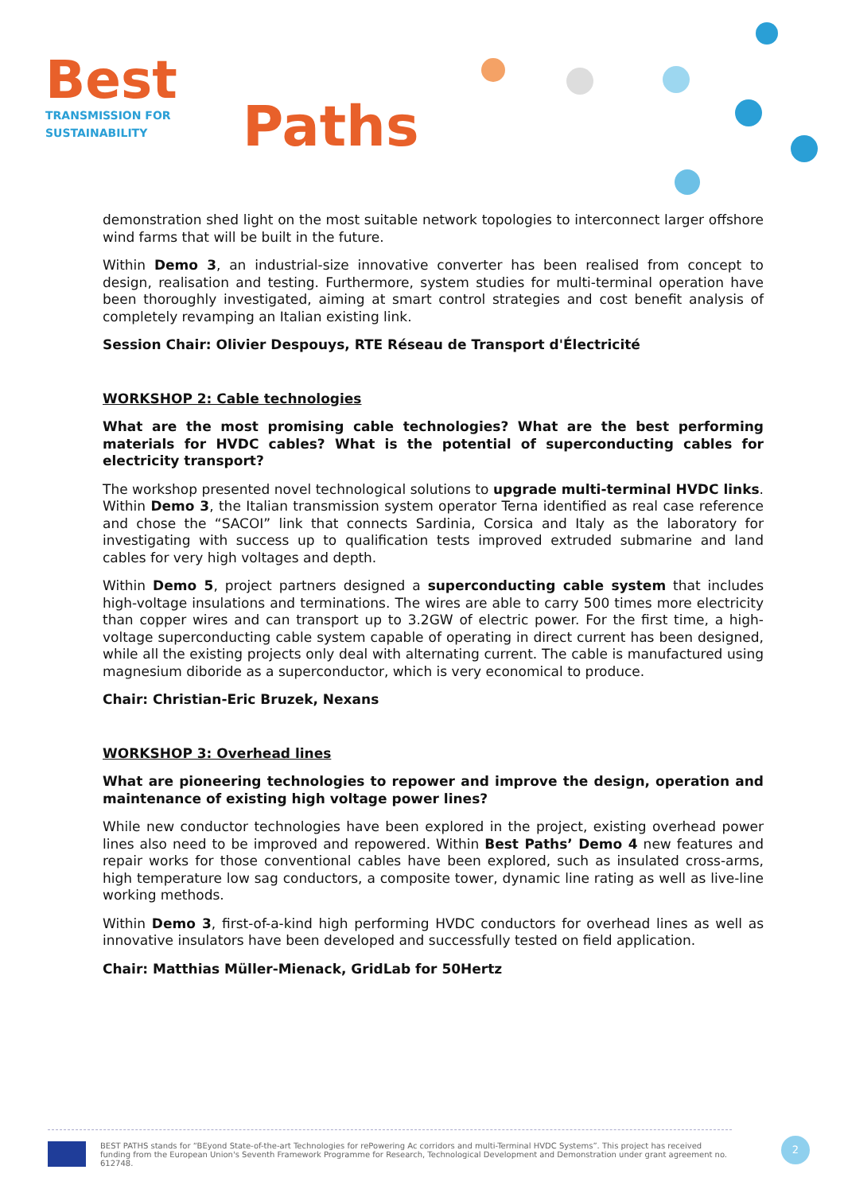Best
TRANSMISSION FOR
SUSTAINABILITY
Paths
demonstration shed light on the most suitable network topologies to interconnect larger offshore wind farms that will be built in the future.
Within Demo 3, an industrial-size innovative converter has been realised from concept to design, realisation and testing. Furthermore, system studies for multi-terminal operation have been thoroughly investigated, aiming at smart control strategies and cost benefit analysis of completely revamping an Italian existing link.
Session Chair: Olivier Despouys, RTE Réseau de Transport d'Électricité
WORKSHOP 2: Cable technologies
What are the most promising cable technologies? What are the best performing materials for HVDC cables? What is the potential of superconducting cables for electricity transport?
The workshop presented novel technological solutions to upgrade multi-terminal HVDC links. Within Demo 3, the Italian transmission system operator Terna identified as real case reference and chose the “SACOI” link that connects Sardinia, Corsica and Italy as the laboratory for investigating with success up to qualification tests improved extruded submarine and land cables for very high voltages and depth.
Within Demo 5, project partners designed a superconducting cable system that includes high-voltage insulations and terminations. The wires are able to carry 500 times more electricity than copper wires and can transport up to 3.2GW of electric power. For the first time, a high-voltage superconducting cable system capable of operating in direct current has been designed, while all the existing projects only deal with alternating current. The cable is manufactured using magnesium diboride as a superconductor, which is very economical to produce.
Chair: Christian-Eric Bruzek, Nexans
WORKSHOP 3: Overhead lines
What are pioneering technologies to repower and improve the design, operation and maintenance of existing high voltage power lines?
While new conductor technologies have been explored in the project, existing overhead power lines also need to be improved and repowered. Within Best Paths’ Demo 4 new features and repair works for those conventional cables have been explored, such as insulated cross-arms, high temperature low sag conductors, a composite tower, dynamic line rating as well as live-line working methods.
Within Demo 3, first-of-a-kind high performing HVDC conductors for overhead lines as well as innovative insulators have been developed and successfully tested on field application.
Chair: Matthias Müller-Mienack, GridLab for 50Hertz
BEST PATHS stands for “BEyond State-of-the-art Technologies for rePowering Ac corridors and multi-Terminal HVDC Systems”. This project has received funding from the European Union's Seventh Framework Programme for Research, Technological Development and Demonstration under grant agreement no. 612748.
2